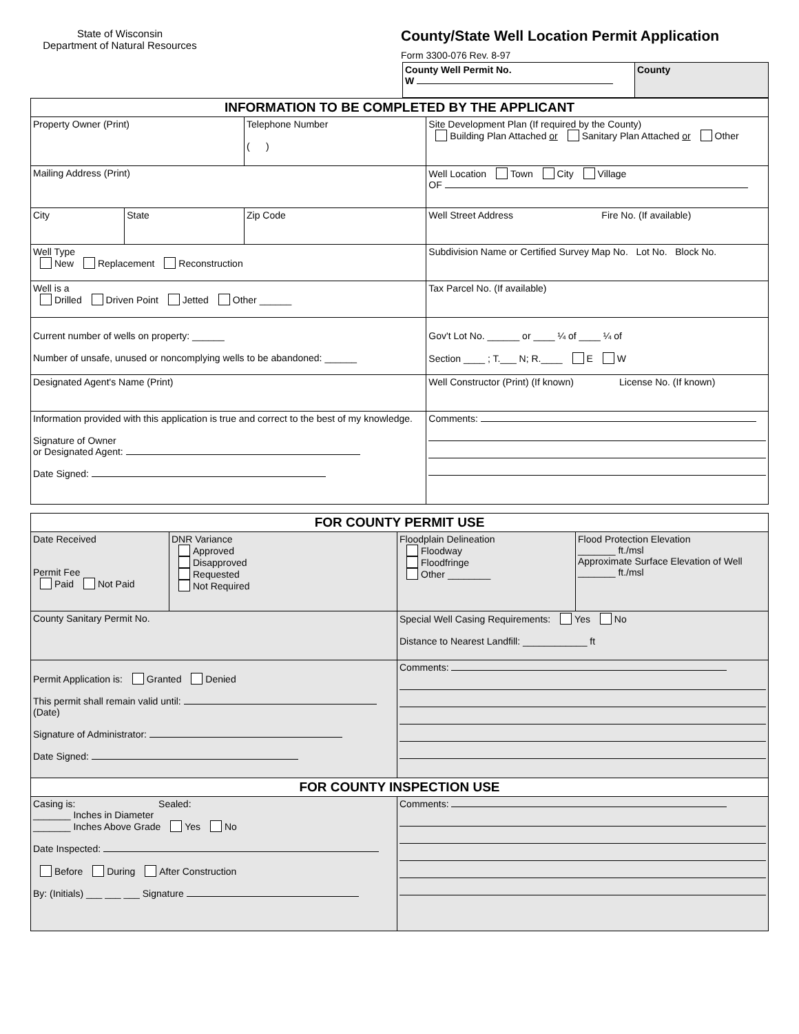State of Wisconsin
Department of Natural Resources
County/State Well Location Permit Application
Form 3300-076 Rev. 8-97
| | County Well Permit No. W | County |
| INFORMATION TO BE COMPLETED BY THE APPLICANT | | | |
| Property Owner (Print) | | Telephone Number ( ) | Site Development Plan (If required by the County) Building Plan Attached or Sanitary Plan Attached or Other |
| Mailing Address (Print) | | | Well Location Town City Village OF |
| City | State | Zip Code | Well Street Address Fire No. (If available) |
| Well Type New Replacement Reconstruction | | | Subdivision Name or Certified Survey Map No. Lot No. Block No. |
| Well is a Drilled Driven Point Jetted Other ______ | | | Tax Parcel No. (If available) |
| Current number of wells on property: ______ Number of unsafe, unused or noncomplying wells to be abandoned: ______ | | | Gov't Lot No. ______ or ____ ¼ of ____ ¼ of Section ____ ; T.___ N; R.____ E W |
| Designated Agent's Name (Print) | | | Well Constructor (Print) (If known) License No. (If known) |
| Information provided with this application is true and correct to the best of my knowledge. Signature of Owner or Designated Agent: Date Signed: | | | Comments: |
| FOR COUNTY PERMIT USE | | | |
| Date Received Permit Fee Paid Not Paid | DNR Variance Approved Disapproved Requested Not Required | Floodplain Delineation Floodway Floodfringe Other ________ | Flood Protection Elevation _______ ft./msl Approximate Surface Elevation of Well _______ ft./msl |
| County Sanitary Permit No. | | Special Well Casing Requirements: Yes No Distance to Nearest Landfill: ____________ ft | |
| Permit Application is: Granted Denied This permit shall remain valid until: (Date) Signature of Administrator: Date Signed: | | Comments: | |
| FOR COUNTY INSPECTION USE | | | |
| Casing is: Sealed: _______ Inches in Diameter _______ Inches Above Grade Yes No Date Inspected: Before During After Construction By: (Initials) ___ ___ ___ Signature | | Comments: | |